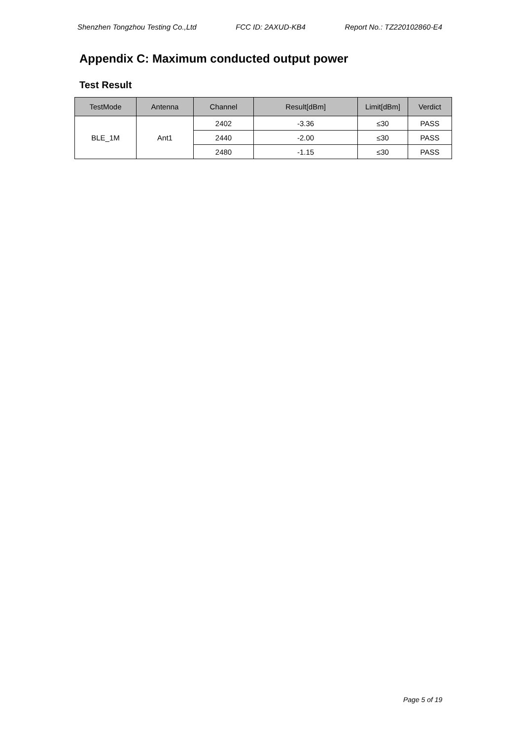Shenzhen Tongzhou Testing Co.,Ltd FCC ID: 2AXUD-KB4 Report No.: TZ220102860-E4
Appendix C: Maximum conducted output power
Test Result
| TestMode | Antenna | Channel | Result[dBm] | Limit[dBm] | Verdict |
| --- | --- | --- | --- | --- | --- |
| BLE_1M | Ant1 | 2402 | -3.36 | ≤30 | PASS |
| | | 2440 | -2.00 | ≤30 | PASS |
| | | 2480 | -1.15 | ≤30 | PASS |
Page 5 of 19